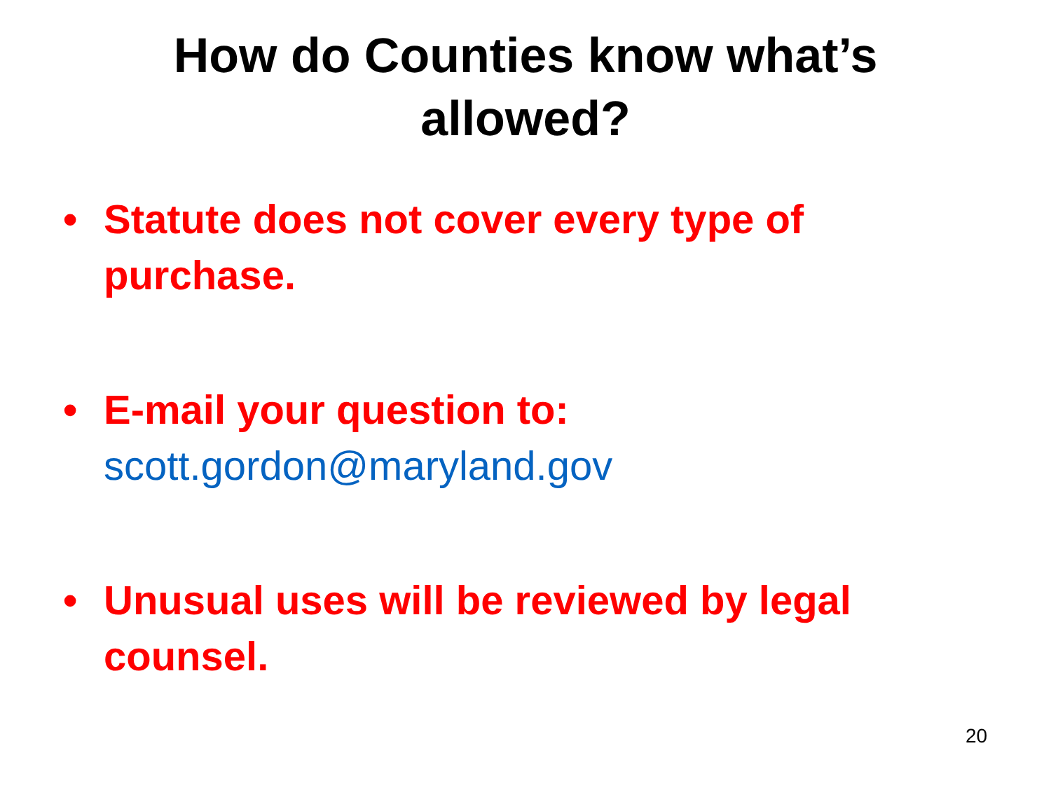How do Counties know what’s
allowed?
• Statute does not cover every type of purchase.
• E-mail your question to:
scott.gordon@maryland.gov
• Unusual uses will be reviewed by legal counsel.
20